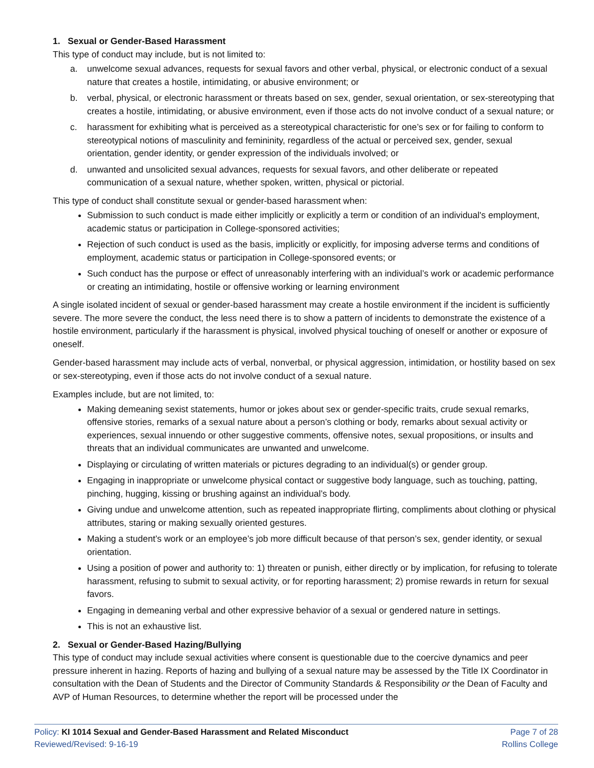1. Sexual or Gender-Based Harassment
This type of conduct may include, but is not limited to:
a. unwelcome sexual advances, requests for sexual favors and other verbal, physical, or electronic conduct of a sexual nature that creates a hostile, intimidating, or abusive environment; or
b. verbal, physical, or electronic harassment or threats based on sex, gender, sexual orientation, or sex-stereotyping that creates a hostile, intimidating, or abusive environment, even if those acts do not involve conduct of a sexual nature; or
c. harassment for exhibiting what is perceived as a stereotypical characteristic for one’s sex or for failing to conform to stereotypical notions of masculinity and femininity, regardless of the actual or perceived sex, gender, sexual orientation, gender identity, or gender expression of the individuals involved; or
d. unwanted and unsolicited sexual advances, requests for sexual favors, and other deliberate or repeated communication of a sexual nature, whether spoken, written, physical or pictorial.
This type of conduct shall constitute sexual or gender-based harassment when:
Submission to such conduct is made either implicitly or explicitly a term or condition of an individual's employment, academic status or participation in College-sponsored activities;
Rejection of such conduct is used as the basis, implicitly or explicitly, for imposing adverse terms and conditions of employment, academic status or participation in College-sponsored events; or
Such conduct has the purpose or effect of unreasonably interfering with an individual’s work or academic performance or creating an intimidating, hostile or offensive working or learning environment
A single isolated incident of sexual or gender-based harassment may create a hostile environment if the incident is sufficiently severe. The more severe the conduct, the less need there is to show a pattern of incidents to demonstrate the existence of a hostile environment, particularly if the harassment is physical, involved physical touching of oneself or another or exposure of oneself.
Gender-based harassment may include acts of verbal, nonverbal, or physical aggression, intimidation, or hostility based on sex or sex-stereotyping, even if those acts do not involve conduct of a sexual nature.
Examples include, but are not limited, to:
Making demeaning sexist statements, humor or jokes about sex or gender-specific traits, crude sexual remarks, offensive stories, remarks of a sexual nature about a person’s clothing or body, remarks about sexual activity or experiences, sexual innuendo or other suggestive comments, offensive notes, sexual propositions, or insults and threats that an individual communicates are unwanted and unwelcome.
Displaying or circulating of written materials or pictures degrading to an individual(s) or gender group.
Engaging in inappropriate or unwelcome physical contact or suggestive body language, such as touching, patting, pinching, hugging, kissing or brushing against an individual’s body.
Giving undue and unwelcome attention, such as repeated inappropriate flirting, compliments about clothing or physical attributes, staring or making sexually oriented gestures.
Making a student’s work or an employee’s job more difficult because of that person’s sex, gender identity, or sexual orientation.
Using a position of power and authority to: 1) threaten or punish, either directly or by implication, for refusing to tolerate harassment, refusing to submit to sexual activity, or for reporting harassment; 2) promise rewards in return for sexual favors.
Engaging in demeaning verbal and other expressive behavior of a sexual or gendered nature in settings.
This is not an exhaustive list.
2. Sexual or Gender-Based Hazing/Bullying
This type of conduct may include sexual activities where consent is questionable due to the coercive dynamics and peer pressure inherent in hazing. Reports of hazing and bullying of a sexual nature may be assessed by the Title IX Coordinator in consultation with the Dean of Students and the Director of Community Standards & Responsibility or the Dean of Faculty and AVP of Human Resources, to determine whether the report will be processed under the
Policy: KI 1014 Sexual and Gender-Based Harassment and Related Misconduct
Reviewed/Revised: 9-16-19
Page 7 of 28
Rollins College